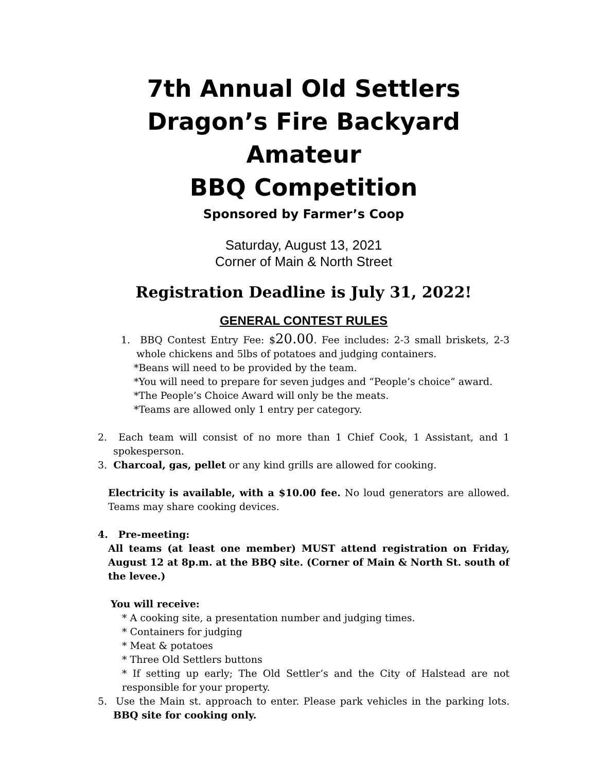7th Annual Old Settlers
Dragon’s Fire Backyard Amateur
BBQ Competition
Sponsored by Farmer’s Coop
Saturday, August 13, 2021
Corner of Main & North Street
Registration Deadline is July 31, 2022!
GENERAL CONTEST RULES
1. BBQ Contest Entry Fee: $20.00. Fee includes: 2-3 small briskets, 2-3 whole chickens and 5lbs of potatoes and judging containers.
*Beans will need to be provided by the team.
*You will need to prepare for seven judges and “People’s choice” award.
*The People’s Choice Award will only be the meats.
*Teams are allowed only 1 entry per category.
2. Each team will consist of no more than 1 Chief Cook, 1 Assistant, and 1 spokesperson.
3. Charcoal, gas, pellet or any kind grills are allowed for cooking.
Electricity is available, with a $10.00 fee. No loud generators are allowed. Teams may share cooking devices.
4. Pre-meeting:
All teams (at least one member) MUST attend registration on Friday, August 12 at 8p.m. at the BBQ site. (Corner of Main & North St. south of the levee.)
You will receive:
* A cooking site, a presentation number and judging times.
* Containers for judging
* Meat & potatoes
* Three Old Settlers buttons
* If setting up early; The Old Settler’s and the City of Halstead are not responsible for your property.
5. Use the Main st. approach to enter. Please park vehicles in the parking lots. BBQ site for cooking only.